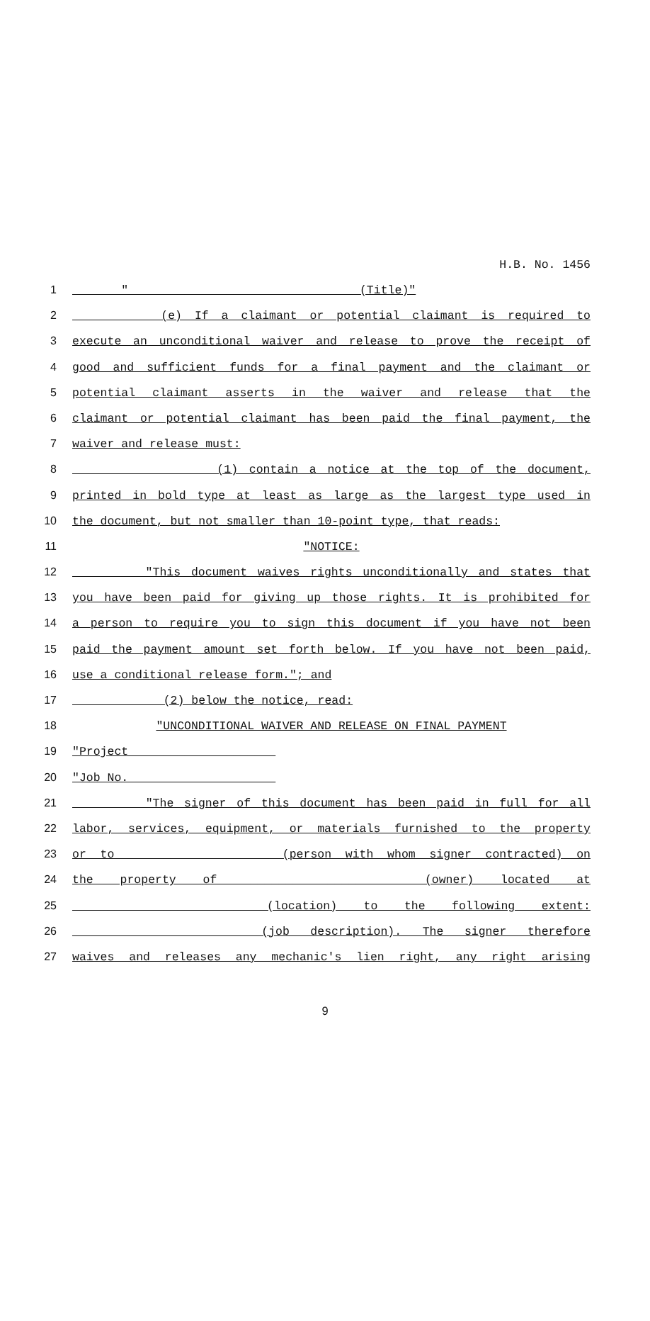H.B. No. 1456
1 "________________________________ (Title)"
2 (e) If a claimant or potential claimant is required to
3 execute an unconditional waiver and release to prove the receipt of
4 good and sufficient funds for a final payment and the claimant or
5 potential claimant asserts in the waiver and release that the
6 claimant or potential claimant has been paid the final payment, the
7 waiver and release must:
8 (1) contain a notice at the top of the document,
9 printed in bold type at least as large as the largest type used in
10 the document, but not smaller than 10-point type, that reads:
11 "NOTICE:
12 "This document waives rights unconditionally and states that
13 you have been paid for giving up those rights. It is prohibited for
14 a person to require you to sign this document if you have not been
15 paid the payment amount set forth below. If you have not been paid,
16 use a conditional release form."; and
17 (2) below the notice, read:
18 "UNCONDITIONAL WAIVER AND RELEASE ON FINAL PAYMENT
19 "Project ____________________
20 "Job No. ____________________
21 "The signer of this document has been paid in full for all
22 labor, services, equipment, or materials furnished to the property
23 or to ____________________ (person with whom signer contracted) on
24 the property of ______________________ (owner) located at
25 ________________________ (location) to the following extent:
26 ________________________ (job description). The signer therefore
27 waives and releases any mechanic's lien right, any right arising
9